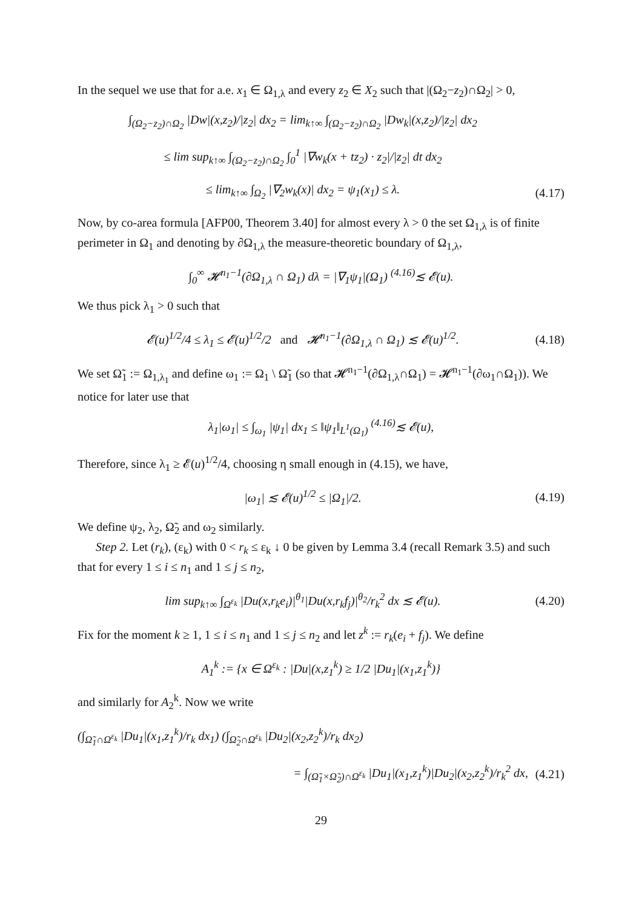In the sequel we use that for a.e. x<sub>1</sub> ∈ Ω<sub>1,λ</sub> and every z<sub>2</sub> ∈ X<sub>2</sub> such that |(Ω<sub>2</sub>−z<sub>2</sub>)∩Ω<sub>2</sub>| > 0,
∫<sub>(Ω<sub>2</sub>−z<sub>2</sub>)∩Ω<sub>2</sub></sub> |Dw|(x,z<sub>2</sub>)/|z<sub>2</sub>| dx<sub>2</sub> = lim<sub>k↑∞</sub> ∫<sub>(Ω<sub>2</sub>−z<sub>2</sub>)∩Ω<sub>2</sub></sub> |Dw<sub>k</sub>|(x,z<sub>2</sub>)/|z<sub>2</sub>| dx<sub>2</sub>
≤ lim sup<sub>k↑∞</sub> ∫<sub>(Ω<sub>2</sub>−z<sub>2</sub>)∩Ω<sub>2</sub></sub> ∫<sub>0</sub><sup>1</sup> |∇w<sub>k</sub>(x + tz<sub>2</sub>) · z<sub>2</sub>|/|z<sub>2</sub>| dt dx<sub>2</sub>
≤ lim<sub>k↑∞</sub> ∫<sub>Ω<sub>2</sub></sub> |∇<sub>2</sub>w<sub>k</sub>(x)| dx<sub>2</sub> = ψ<sub>1</sub>(x<sub>1</sub>) ≤ λ.
(4.17)
Now, by co-area formula [AFP00, Theorem 3.40] for almost every λ > 0 the set Ω<sub>1,λ</sub> is of finite perimeter in Ω<sub>1</sub> and denoting by ∂Ω<sub>1,λ</sub> the measure-theoretic boundary of Ω<sub>1,λ</sub>,
∫<sub>0</sub><sup>∞</sup> 𝓗<sup>n<sub>1</sub>−1</sup>(∂Ω<sub>1,λ</sub> ∩ Ω<sub>1</sub>) dλ = |∇<sub>1</sub>ψ<sub>1</sub>|(Ω<sub>1</sub>) <sup>(4.16)</sup>≲ 𝓔(u).
We thus pick λ<sub>1</sub> > 0 such that
𝓔(u)<sup>1/2</sup>/4 ≤ λ<sub>1</sub> ≤ 𝓔(u)<sup>1/2</sup>/2 and 𝓗<sup>n<sub>1</sub>−1</sup>(∂Ω<sub>1,λ</sub> ∩ Ω<sub>1</sub>) ≲ 𝓔(u)<sup>1/2</sup>.
(4.18)
We set Ω̃<sub>1</sub> := Ω<sub>1,λ<sub>1</sub></sub> and define ω<sub>1</sub> := Ω<sub>1</sub> \ Ω̃<sub>1</sub> (so that 𝓗<sup>n<sub>1</sub>−1</sup>(∂Ω<sub>1,λ</sub>∩Ω<sub>1</sub>) = 𝓗<sup>n<sub>1</sub>−1</sup>(∂ω<sub>1</sub>∩Ω<sub>1</sub>)). We notice for later use that
λ<sub>1</sub>|ω<sub>1</sub>| ≤ ∫<sub>ω<sub>1</sub></sub> |ψ<sub>1</sub>| dx<sub>1</sub> ≤ ‖ψ<sub>1</sub>‖<sub>L<sup>1</sup>(Ω<sub>1</sub>)</sub> <sup>(4.16)</sup>≲ 𝓔(u),
Therefore, since λ<sub>1</sub> ≥ 𝓔(u)<sup>1/2</sup>/4, choosing η small enough in (4.15), we have,
|ω<sub>1</sub>| ≲ 𝓔(u)<sup>1/2</sup> ≤ |Ω<sub>1</sub>|/2.
(4.19)
We define ψ<sub>2</sub>, λ<sub>2</sub>, Ω̃<sub>2</sub> and ω<sub>2</sub> similarly.
Step 2. Let (r<sub>k</sub>), (ε<sub>k</sub>) with 0 < r<sub>k</sub> ≤ ε<sub>k</sub> ↓ 0 be given by Lemma 3.4 (recall Remark 3.5) and such that for every 1 ≤ i ≤ n<sub>1</sub> and 1 ≤ j ≤ n<sub>2</sub>,
lim sup<sub>k↑∞</sub> ∫<sub>Ω<sup>ε<sub>k</sub></sup></sub> |Du(x,r<sub>k</sub>e<sub>i</sub>)|<sup>θ<sub>1</sub></sup>|Du(x,r<sub>k</sub>f<sub>j</sub>)|<sup>θ<sub>2</sub></sup>/r<sub>k</sub><sup>2</sup> dx ≲ 𝓔(u).
(4.20)
Fix for the moment k ≥ 1, 1 ≤ i ≤ n<sub>1</sub> and 1 ≤ j ≤ n<sub>2</sub> and let z<sup>k</sup> := r<sub>k</sub>(e<sub>i</sub> + f<sub>j</sub>). We define
A<sub>1</sub><sup>k</sup> := {x ∈ Ω<sup>ε<sub>k</sub></sup> : |Du|(x,z<sub>1</sub><sup>k</sup>) ≥ 1/2 |Du<sub>1</sub>|(x<sub>1</sub>,z<sub>1</sub><sup>k</sup>)}
and similarly for A<sub>2</sub><sup>k</sup>. Now we write
(∫<sub>Ω̃<sub>1</sub>∩Ω<sup>ε<sub>k</sub></sup></sub> |Du<sub>1</sub>|(x<sub>1</sub>,z<sub>1</sub><sup>k</sup>)/r<sub>k</sub> dx<sub>1</sub>) (∫<sub>Ω̃<sub>2</sub>∩Ω<sup>ε<sub>k</sub></sup></sub> |Du<sub>2</sub>|(x<sub>2</sub>,z<sub>2</sub><sup>k</sup>)/r<sub>k</sub> dx<sub>2</sub>)
= ∫<sub>(Ω̃<sub>1</sub>×Ω̃<sub>2</sub>)∩Ω<sup>ε<sub>k</sub></sup></sub> |Du<sub>1</sub>|(x<sub>1</sub>,z<sub>1</sub><sup>k</sup>)|Du<sub>2</sub>|(x<sub>2</sub>,z<sub>2</sub><sup>k</sup>)/r<sub>k</sub><sup>2</sup> dx,
(4.21)
29